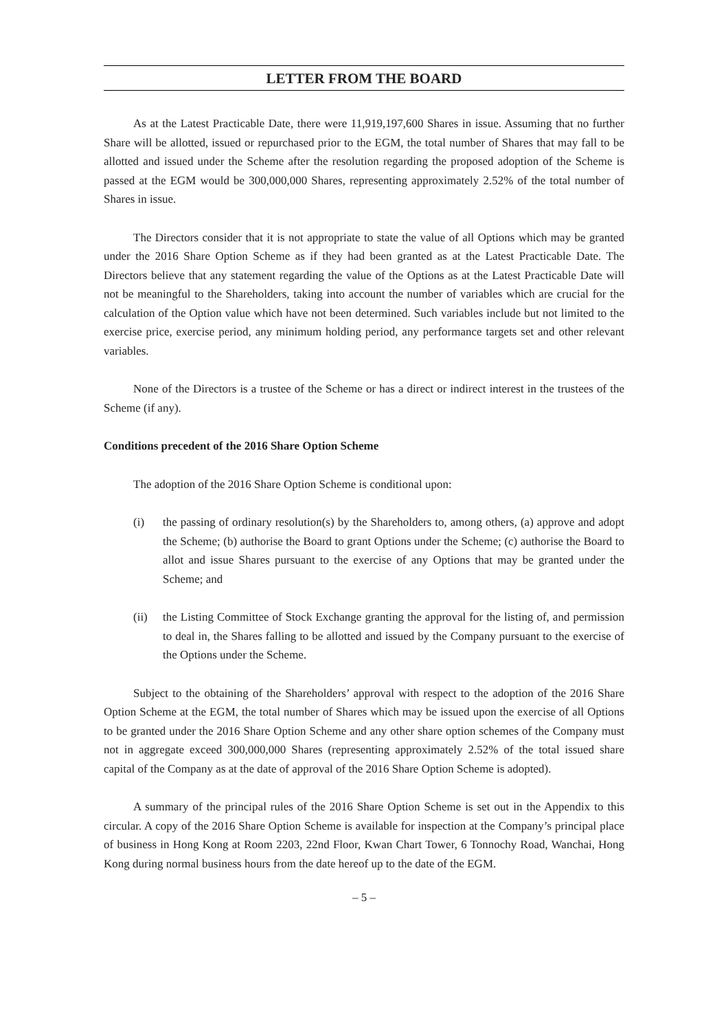LETTER FROM THE BOARD
As at the Latest Practicable Date, there were 11,919,197,600 Shares in issue. Assuming that no further Share will be allotted, issued or repurchased prior to the EGM, the total number of Shares that may fall to be allotted and issued under the Scheme after the resolution regarding the proposed adoption of the Scheme is passed at the EGM would be 300,000,000 Shares, representing approximately 2.52% of the total number of Shares in issue.
The Directors consider that it is not appropriate to state the value of all Options which may be granted under the 2016 Share Option Scheme as if they had been granted as at the Latest Practicable Date. The Directors believe that any statement regarding the value of the Options as at the Latest Practicable Date will not be meaningful to the Shareholders, taking into account the number of variables which are crucial for the calculation of the Option value which have not been determined. Such variables include but not limited to the exercise price, exercise period, any minimum holding period, any performance targets set and other relevant variables.
None of the Directors is a trustee of the Scheme or has a direct or indirect interest in the trustees of the Scheme (if any).
Conditions precedent of the 2016 Share Option Scheme
The adoption of the 2016 Share Option Scheme is conditional upon:
(i) the passing of ordinary resolution(s) by the Shareholders to, among others, (a) approve and adopt the Scheme; (b) authorise the Board to grant Options under the Scheme; (c) authorise the Board to allot and issue Shares pursuant to the exercise of any Options that may be granted under the Scheme; and
(ii) the Listing Committee of Stock Exchange granting the approval for the listing of, and permission to deal in, the Shares falling to be allotted and issued by the Company pursuant to the exercise of the Options under the Scheme.
Subject to the obtaining of the Shareholders’ approval with respect to the adoption of the 2016 Share Option Scheme at the EGM, the total number of Shares which may be issued upon the exercise of all Options to be granted under the 2016 Share Option Scheme and any other share option schemes of the Company must not in aggregate exceed 300,000,000 Shares (representing approximately 2.52% of the total issued share capital of the Company as at the date of approval of the 2016 Share Option Scheme is adopted).
A summary of the principal rules of the 2016 Share Option Scheme is set out in the Appendix to this circular. A copy of the 2016 Share Option Scheme is available for inspection at the Company’s principal place of business in Hong Kong at Room 2203, 22nd Floor, Kwan Chart Tower, 6 Tonnochy Road, Wanchai, Hong Kong during normal business hours from the date hereof up to the date of the EGM.
– 5 –